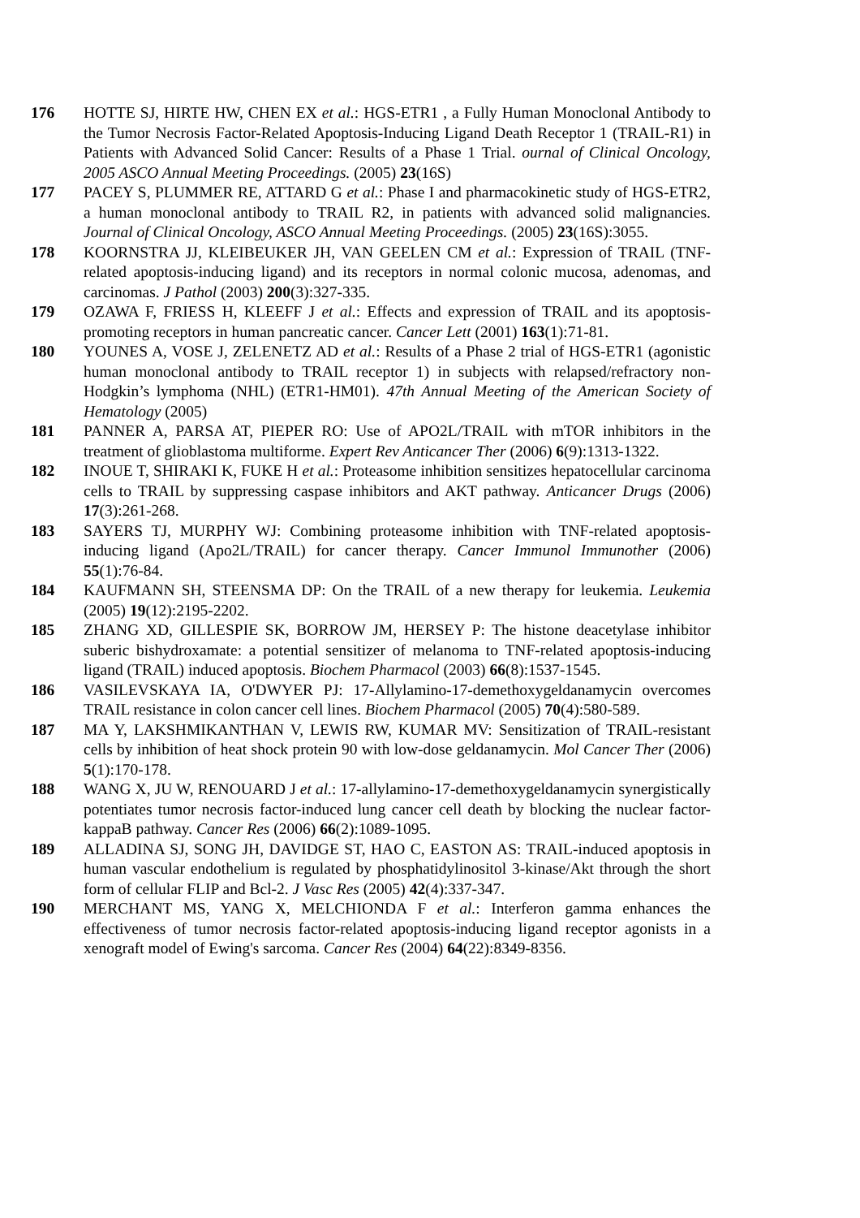176 HOTTE SJ, HIRTE HW, CHEN EX et al.: HGS-ETR1 , a Fully Human Monoclonal Antibody to the Tumor Necrosis Factor-Related Apoptosis-Inducing Ligand Death Receptor 1 (TRAIL-R1) in Patients with Advanced Solid Cancer: Results of a Phase 1 Trial. ournal of Clinical Oncology, 2005 ASCO Annual Meeting Proceedings. (2005) 23(16S)
177 PACEY S, PLUMMER RE, ATTARD G et al.: Phase I and pharmacokinetic study of HGS-ETR2, a human monoclonal antibody to TRAIL R2, in patients with advanced solid malignancies. Journal of Clinical Oncology, ASCO Annual Meeting Proceedings. (2005) 23(16S):3055.
178 KOORNSTRA JJ, KLEIBEUKER JH, VAN GEELEN CM et al.: Expression of TRAIL (TNF-related apoptosis-inducing ligand) and its receptors in normal colonic mucosa, adenomas, and carcinomas. J Pathol (2003) 200(3):327-335.
179 OZAWA F, FRIESS H, KLEEFF J et al.: Effects and expression of TRAIL and its apoptosis-promoting receptors in human pancreatic cancer. Cancer Lett (2001) 163(1):71-81.
180 YOUNES A, VOSE J, ZELENETZ AD et al.: Results of a Phase 2 trial of HGS-ETR1 (agonistic human monoclonal antibody to TRAIL receptor 1) in subjects with relapsed/refractory non-Hodgkin’s lymphoma (NHL) (ETR1-HM01). 47th Annual Meeting of the American Society of Hematology (2005)
181 PANNER A, PARSA AT, PIEPER RO: Use of APO2L/TRAIL with mTOR inhibitors in the treatment of glioblastoma multiforme. Expert Rev Anticancer Ther (2006) 6(9):1313-1322.
182 INOUE T, SHIRAKI K, FUKE H et al.: Proteasome inhibition sensitizes hepatocellular carcinoma cells to TRAIL by suppressing caspase inhibitors and AKT pathway. Anticancer Drugs (2006) 17(3):261-268.
183 SAYERS TJ, MURPHY WJ: Combining proteasome inhibition with TNF-related apoptosis-inducing ligand (Apo2L/TRAIL) for cancer therapy. Cancer Immunol Immunother (2006) 55(1):76-84.
184 KAUFMANN SH, STEENSMA DP: On the TRAIL of a new therapy for leukemia. Leukemia (2005) 19(12):2195-2202.
185 ZHANG XD, GILLESPIE SK, BORROW JM, HERSEY P: The histone deacetylase inhibitor suberic bishydroxamate: a potential sensitizer of melanoma to TNF-related apoptosis-inducing ligand (TRAIL) induced apoptosis. Biochem Pharmacol (2003) 66(8):1537-1545.
186 VASILEVSKAYA IA, O'DWYER PJ: 17-Allylamino-17-demethoxygeldanamycin overcomes TRAIL resistance in colon cancer cell lines. Biochem Pharmacol (2005) 70(4):580-589.
187 MA Y, LAKSHMIKANTHAN V, LEWIS RW, KUMAR MV: Sensitization of TRAIL-resistant cells by inhibition of heat shock protein 90 with low-dose geldanamycin. Mol Cancer Ther (2006) 5(1):170-178.
188 WANG X, JU W, RENOUARD J et al.: 17-allylamino-17-demethoxygeldanamycin synergistically potentiates tumor necrosis factor-induced lung cancer cell death by blocking the nuclear factor-kappaB pathway. Cancer Res (2006) 66(2):1089-1095.
189 ALLADINA SJ, SONG JH, DAVIDGE ST, HAO C, EASTON AS: TRAIL-induced apoptosis in human vascular endothelium is regulated by phosphatidylinositol 3-kinase/Akt through the short form of cellular FLIP and Bcl-2. J Vasc Res (2005) 42(4):337-347.
190 MERCHANT MS, YANG X, MELCHIONDA F et al.: Interferon gamma enhances the effectiveness of tumor necrosis factor-related apoptosis-inducing ligand receptor agonists in a xenograft model of Ewing's sarcoma. Cancer Res (2004) 64(22):8349-8356.